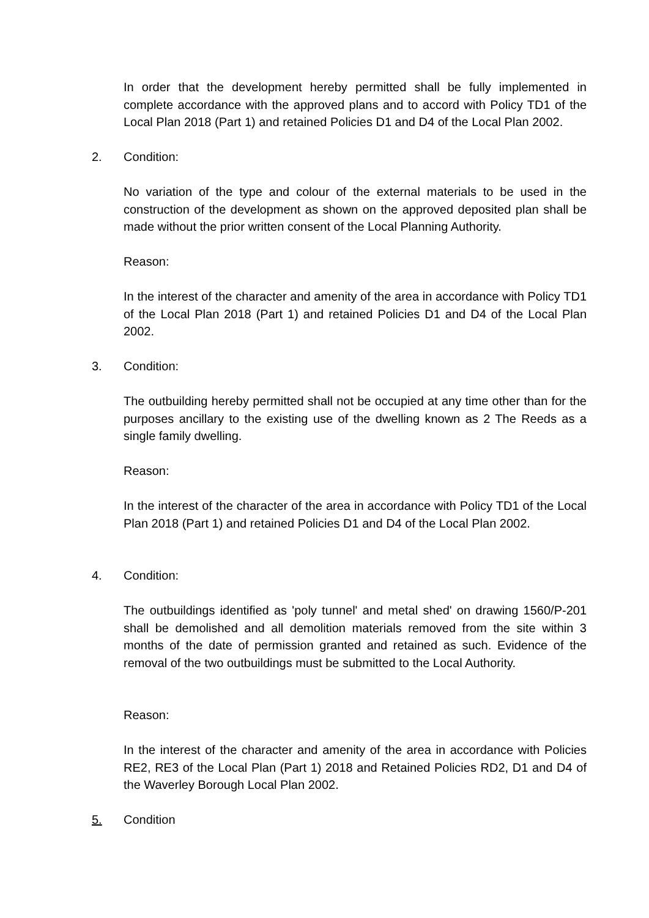In order that the development hereby permitted shall be fully implemented in complete accordance with the approved plans and to accord with Policy TD1 of the Local Plan 2018 (Part 1) and retained Policies D1 and D4 of the Local Plan 2002.
2. Condition:
No variation of the type and colour of the external materials to be used in the construction of the development as shown on the approved deposited plan shall be made without the prior written consent of the Local Planning Authority.
Reason:
In the interest of the character and amenity of the area in accordance with Policy TD1 of the Local Plan 2018 (Part 1) and retained Policies D1 and D4 of the Local Plan 2002.
3. Condition:
The outbuilding hereby permitted shall not be occupied at any time other than for the purposes ancillary to the existing use of the dwelling known as 2 The Reeds as a single family dwelling.
Reason:
In the interest of the character of the area in accordance with Policy TD1 of the Local Plan 2018 (Part 1) and retained Policies D1 and D4 of the Local Plan 2002.
4. Condition:
The outbuildings identified as 'poly tunnel' and metal shed' on drawing 1560/P-201 shall be demolished and all demolition materials removed from the site within 3 months of the date of permission granted and retained as such. Evidence of the removal of the two outbuildings must be submitted to the Local Authority.
Reason:
In the interest of the character and amenity of the area in accordance with Policies RE2, RE3 of the Local Plan (Part 1) 2018 and Retained Policies RD2, D1 and D4 of the Waverley Borough Local Plan 2002.
5. Condition